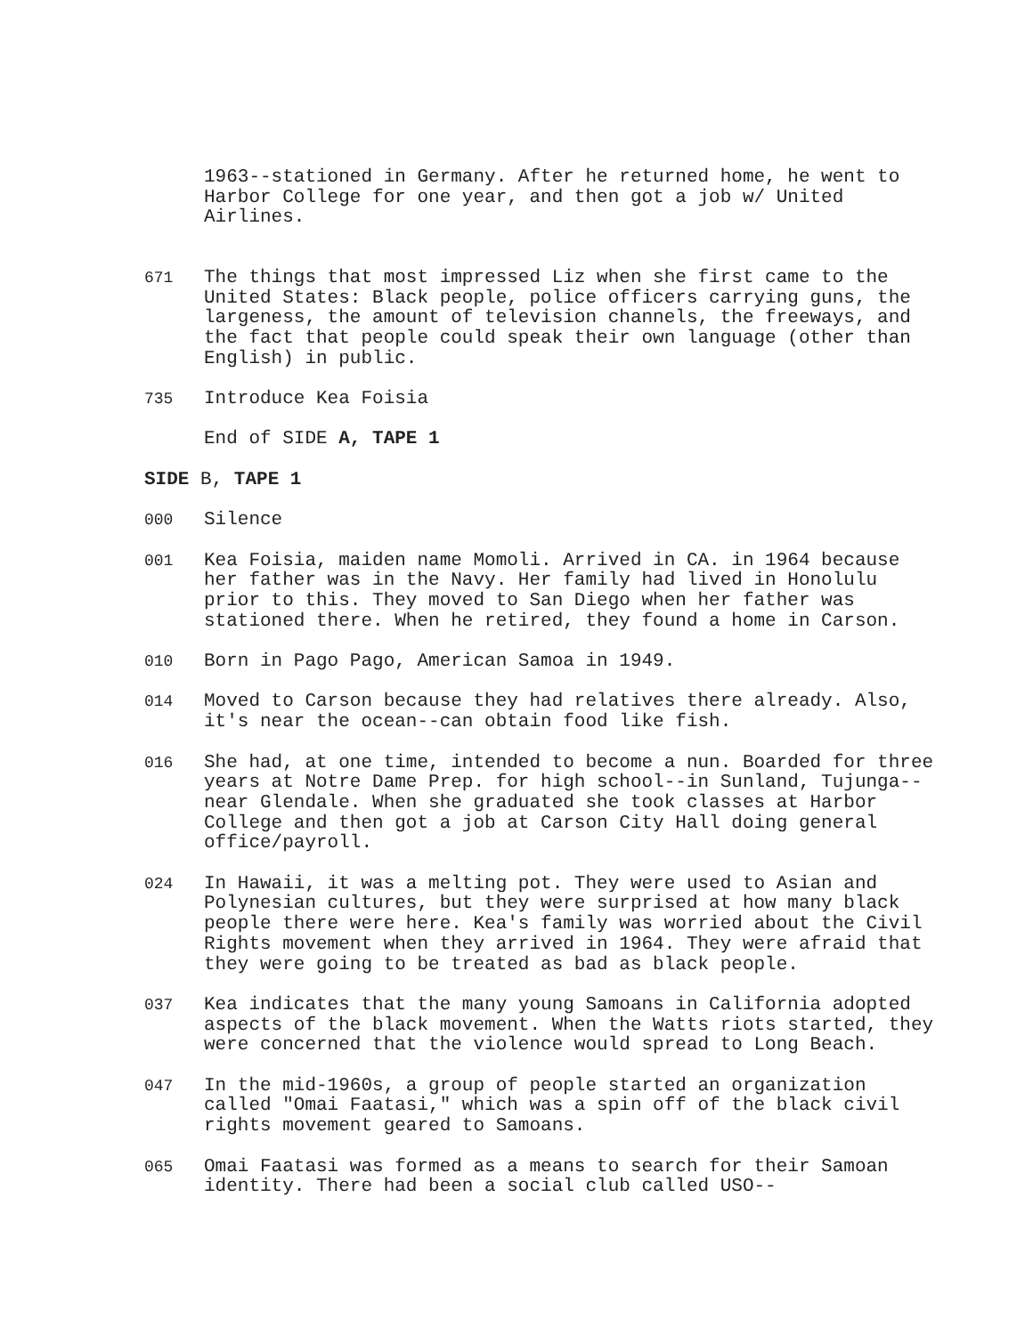1963--stationed in Germany. After he returned home, he went to Harbor College for one year, and then got a job w/ United Airlines.
671
The things that most impressed Liz when she first came to the United States: Black people, police officers carrying guns, the largeness, the amount of television channels, the freeways, and the fact that people could speak their own language (other than English) in public.
735
Introduce Kea Foisia
End of SIDE A, TAPE 1
SIDE B, TAPE 1
000
Silence
001
Kea Foisia, maiden name Momoli. Arrived in CA. in 1964 because her father was in the Navy. Her family had lived in Honolulu prior to this. They moved to San Diego when her father was stationed there. When he retired, they found a home in Carson.
010
Born in Pago Pago, American Samoa in 1949.
014
Moved to Carson because they had relatives there already. Also, it's near the ocean--can obtain food like fish.
016
She had, at one time, intended to become a nun. Boarded for three years at Notre Dame Prep. for high school--in Sunland, Tujunga--near Glendale. When she graduated she took classes at Harbor College and then got a job at Carson City Hall doing general office/payroll.
024
In Hawaii, it was a melting pot. They were used to Asian and Polynesian cultures, but they were surprised at how many black people there were here. Kea's family was worried about the Civil Rights movement when they arrived in 1964. They were afraid that they were going to be treated as bad as black people.
037
Kea indicates that the many young Samoans in California adopted aspects of the black movement. When the Watts riots started, they were concerned that the violence would spread to Long Beach.
047
In the mid-1960s, a group of people started an organization called "Omai Faatasi," which was a spin off of the black civil rights movement geared to Samoans.
065
Omai Faatasi was formed as a means to search for their Samoan identity. There had been a social club called USO--